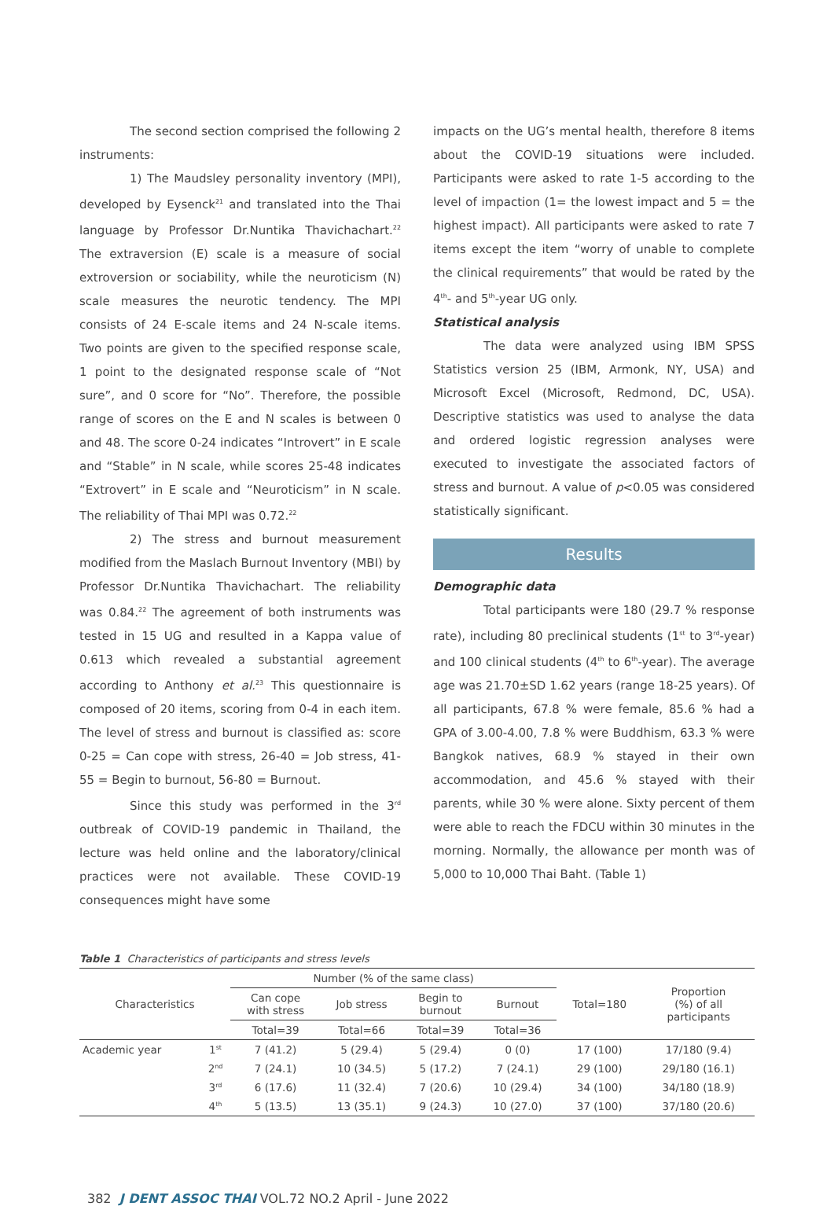The second section comprised the following 2 instruments:
1) The Maudsley personality inventory (MPI), developed by Eysenck<sup>21</sup> and translated into the Thai language by Professor Dr.Nuntika Thavichachart.<sup>22</sup> The extraversion (E) scale is a measure of social extroversion or sociability, while the neuroticism (N) scale measures the neurotic tendency. The MPI consists of 24 E-scale items and 24 N-scale items. Two points are given to the specified response scale, 1 point to the designated response scale of “Not sure”, and 0 score for “No”. Therefore, the possible range of scores on the E and N scales is between 0 and 48. The score 0-24 indicates “Introvert” in E scale and “Stable” in N scale, while scores 25-48 indicates “Extrovert” in E scale and “Neuroticism” in N scale. The reliability of Thai MPI was 0.72.<sup>22</sup>
2) The stress and burnout measurement modified from the Maslach Burnout Inventory (MBI) by Professor Dr.Nuntika Thavichachart. The reliability was 0.84.<sup>22</sup> The agreement of both instruments was tested in 15 UG and resulted in a Kappa value of 0.613 which revealed a substantial agreement according to Anthony et al.<sup>23</sup> This questionnaire is composed of 20 items, scoring from 0-4 in each item. The level of stress and burnout is classified as: score 0-25 = Can cope with stress, 26-40 = Job stress, 41-55 = Begin to burnout, 56-80 = Burnout.
Since this study was performed in the 3<sup>rd</sup> outbreak of COVID-19 pandemic in Thailand, the lecture was held online and the laboratory/clinical practices were not available. These COVID-19 consequences might have some
impacts on the UG’s mental health, therefore 8 items about the COVID-19 situations were included. Participants were asked to rate 1-5 according to the level of impaction (1= the lowest impact and 5 = the highest impact). All participants were asked to rate 7 items except the item “worry of unable to complete the clinical requirements” that would be rated by the 4<sup>th</sup>- and 5<sup>th</sup>-year UG only.
Statistical analysis
The data were analyzed using IBM SPSS Statistics version 25 (IBM, Armonk, NY, USA) and Microsoft Excel (Microsoft, Redmond, DC, USA). Descriptive statistics was used to analyse the data and ordered logistic regression analyses were executed to investigate the associated factors of stress and burnout. A value of p<0.05 was considered statistically significant.
Results
Demographic data
Total participants were 180 (29.7 % response rate), including 80 preclinical students (1<sup>st</sup> to 3<sup>rd</sup>-year) and 100 clinical students (4<sup>th</sup> to 6<sup>th</sup>-year). The average age was 21.70±SD 1.62 years (range 18-25 years). Of all participants, 67.8 % were female, 85.6 % had a GPA of 3.00-4.00, 7.8 % were Buddhism, 63.3 % were Bangkok natives, 68.9 % stayed in their own accommodation, and 45.6 % stayed with their parents, while 30 % were alone. Sixty percent of them were able to reach the FDCU within 30 minutes in the morning. Normally, the allowance per month was of 5,000 to 10,000 Thai Baht. (Table 1)
Table 1 Characteristics of participants and stress levels
| Characteristics | | Number (% of the same class) | | | | Total=180 | Proportion (%) of all participants |
| --- | --- | --- | --- | --- | --- | --- | --- |
| | | Can cope with stress | Job stress | Begin to burnout | Burnout | | |
| | | Total=39 | Total=66 | Total=39 | Total=36 | | |
| Academic year | 1<sup>st</sup> | 7 (41.2) | 5 (29.4) | 5 (29.4) | 0 (0) | 17 (100) | 17/180 (9.4) |
| | 2<sup>nd</sup> | 7 (24.1) | 10 (34.5) | 5 (17.2) | 7 (24.1) | 29 (100) | 29/180 (16.1) |
| | 3<sup>rd</sup> | 6 (17.6) | 11 (32.4) | 7 (20.6) | 10 (29.4) | 34 (100) | 34/180 (18.9) |
| | 4<sup>th</sup> | 5 (13.5) | 13 (35.1) | 9 (24.3) | 10 (27.0) | 37 (100) | 37/180 (20.6) |
382 J DENT ASSOC THAI VOL.72 NO.2 April - June 2022